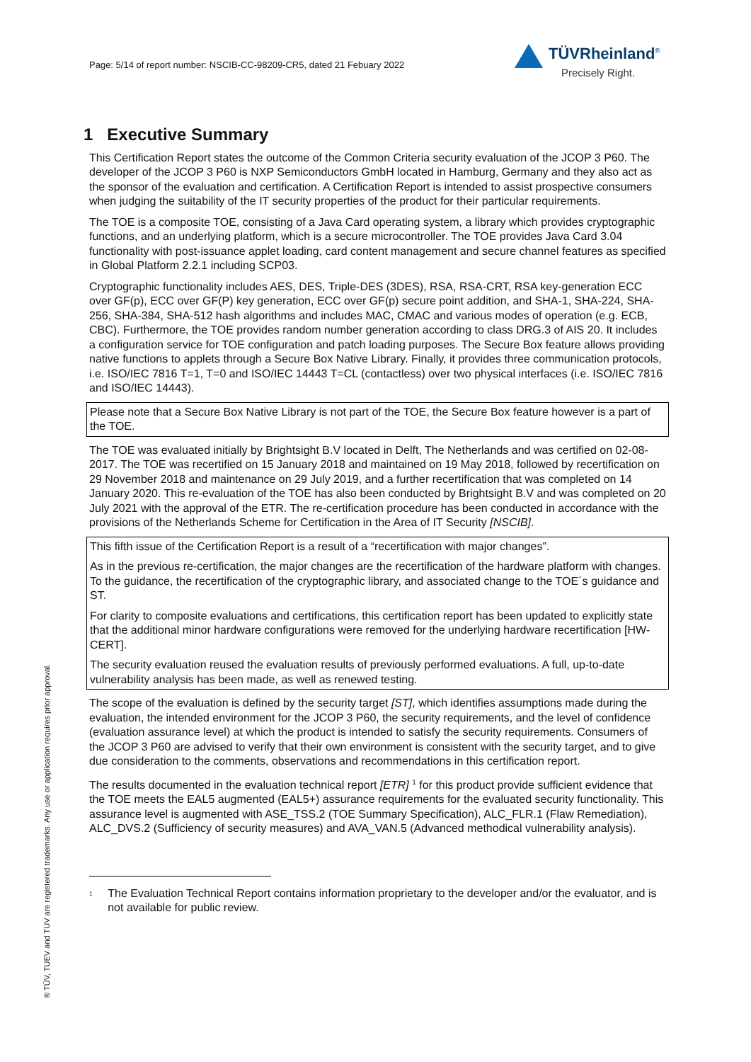Page: 5/14 of report number: NSCIB-CC-98209-CR5, dated 21 Febuary 2022
TÜVRheinland<sup>®</sup>
Precisely Right.
1 Executive Summary
This Certification Report states the outcome of the Common Criteria security evaluation of the JCOP 3 P60. The developer of the JCOP 3 P60 is NXP Semiconductors GmbH located in Hamburg, Germany and they also act as the sponsor of the evaluation and certification. A Certification Report is intended to assist prospective consumers when judging the suitability of the IT security properties of the product for their particular requirements.
The TOE is a composite TOE, consisting of a Java Card operating system, a library which provides cryptographic functions, and an underlying platform, which is a secure microcontroller. The TOE provides Java Card 3.04 functionality with post-issuance applet loading, card content management and secure channel features as specified in Global Platform 2.2.1 including SCP03.
Cryptographic functionality includes AES, DES, Triple-DES (3DES), RSA, RSA-CRT, RSA key-generation ECC over GF(p), ECC over GF(P) key generation, ECC over GF(p) secure point addition, and SHA-1, SHA-224, SHA-256, SHA-384, SHA-512 hash algorithms and includes MAC, CMAC and various modes of operation (e.g. ECB, CBC). Furthermore, the TOE provides random number generation according to class DRG.3 of AIS 20. It includes a configuration service for TOE configuration and patch loading purposes. The Secure Box feature allows providing native functions to applets through a Secure Box Native Library. Finally, it provides three communication protocols, i.e. ISO/IEC 7816 T=1, T=0 and ISO/IEC 14443 T=CL (contactless) over two physical interfaces (i.e. ISO/IEC 7816 and ISO/IEC 14443).
Please note that a Secure Box Native Library is not part of the TOE, the Secure Box feature however is a part of the TOE.
The TOE was evaluated initially by Brightsight B.V located in Delft, The Netherlands and was certified on 02-08-2017. The TOE was recertified on 15 January 2018 and maintained on 19 May 2018, followed by recertification on 29 November 2018 and maintenance on 29 July 2019, and a further recertification that was completed on 14 January 2020. This re-evaluation of the TOE has also been conducted by Brightsight B.V and was completed on 20 July 2021 with the approval of the ETR. The re-certification procedure has been conducted in accordance with the provisions of the Netherlands Scheme for Certification in the Area of IT Security [NSCIB].
This fifth issue of the Certification Report is a result of a “recertification with major changes”.
As in the previous re-certification, the major changes are the recertification of the hardware platform with changes. To the guidance, the recertification of the cryptographic library, and associated change to the TOE´s guidance and ST.
For clarity to composite evaluations and certifications, this certification report has been updated to explicitly state that the additional minor hardware configurations were removed for the underlying hardware recertification [HW-CERT].
The security evaluation reused the evaluation results of previously performed evaluations. A full, up-to-date vulnerability analysis has been made, as well as renewed testing.
The scope of the evaluation is defined by the security target [ST], which identifies assumptions made during the evaluation, the intended environment for the JCOP 3 P60, the security requirements, and the level of confidence (evaluation assurance level) at which the product is intended to satisfy the security requirements. Consumers of the JCOP 3 P60 are advised to verify that their own environment is consistent with the security target, and to give due consideration to the comments, observations and recommendations in this certification report.
The results documented in the evaluation technical report [ETR] <sup>1</sup> for this product provide sufficient evidence that the TOE meets the EAL5 augmented (EAL5+) assurance requirements for the evaluated security functionality. This assurance level is augmented with ASE_TSS.2 (TOE Summary Specification), ALC_FLR.1 (Flaw Remediation), ALC_DVS.2 (Sufficiency of security measures) and AVA_VAN.5 (Advanced methodical vulnerability analysis).
<sup>1</sup> The Evaluation Technical Report contains information proprietary to the developer and/or the evaluator, and is not available for public review.
® TÜV, TUEV and TUV are registered trademarks. Any use or application requires prior approval.